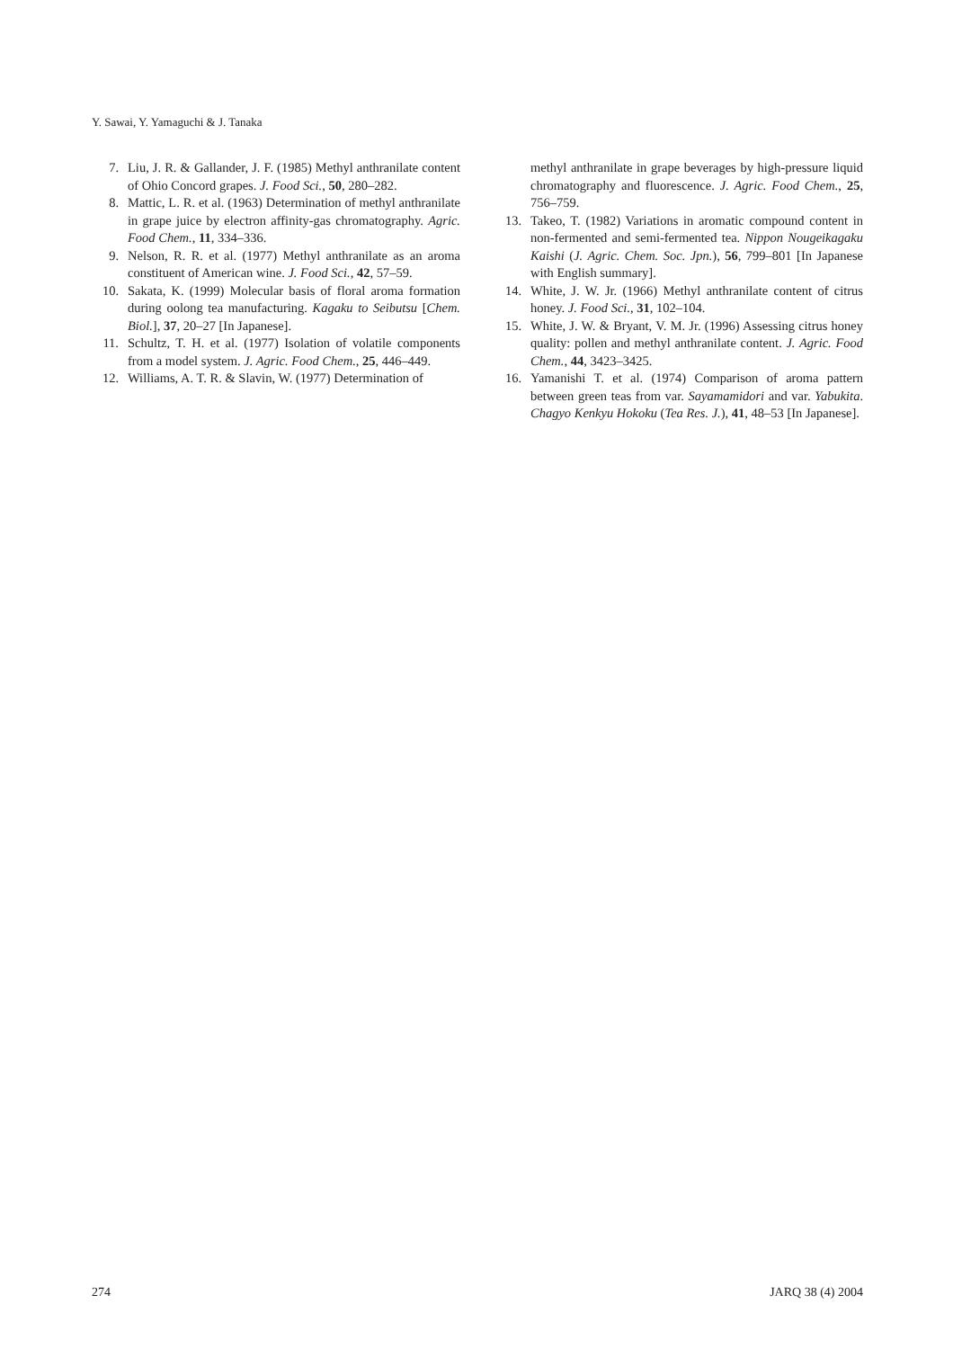Y. Sawai, Y. Yamaguchi & J. Tanaka
7. Liu, J. R. & Gallander, J. F. (1985) Methyl anthranilate content of Ohio Concord grapes. J. Food Sci., 50, 280–282.
8. Mattic, L. R. et al. (1963) Determination of methyl anthranilate in grape juice by electron affinity-gas chromatography. Agric. Food Chem., 11, 334–336.
9. Nelson, R. R. et al. (1977) Methyl anthranilate as an aroma constituent of American wine. J. Food Sci., 42, 57–59.
10. Sakata, K. (1999) Molecular basis of floral aroma formation during oolong tea manufacturing. Kagaku to Seibutsu [Chem. Biol.], 37, 20–27 [In Japanese].
11. Schultz, T. H. et al. (1977) Isolation of volatile components from a model system. J. Agric. Food Chem., 25, 446–449.
12. Williams, A. T. R. & Slavin, W. (1977) Determination of
methyl anthranilate in grape beverages by high-pressure liquid chromatography and fluorescence. J. Agric. Food Chem., 25, 756–759.
13. Takeo, T. (1982) Variations in aromatic compound content in non-fermented and semi-fermented tea. Nippon Nougeikagaku Kaishi (J. Agric. Chem. Soc. Jpn.), 56, 799–801 [In Japanese with English summary].
14. White, J. W. Jr. (1966) Methyl anthranilate content of citrus honey. J. Food Sci., 31, 102–104.
15. White, J. W. & Bryant, V. M. Jr. (1996) Assessing citrus honey quality: pollen and methyl anthranilate content. J. Agric. Food Chem., 44, 3423–3425.
16. Yamanishi T. et al. (1974) Comparison of aroma pattern between green teas from var. Sayamamidori and var. Yabukita. Chagyo Kenkyu Hokoku (Tea Res. J.), 41, 48–53 [In Japanese].
274 JARQ 38 (4) 2004